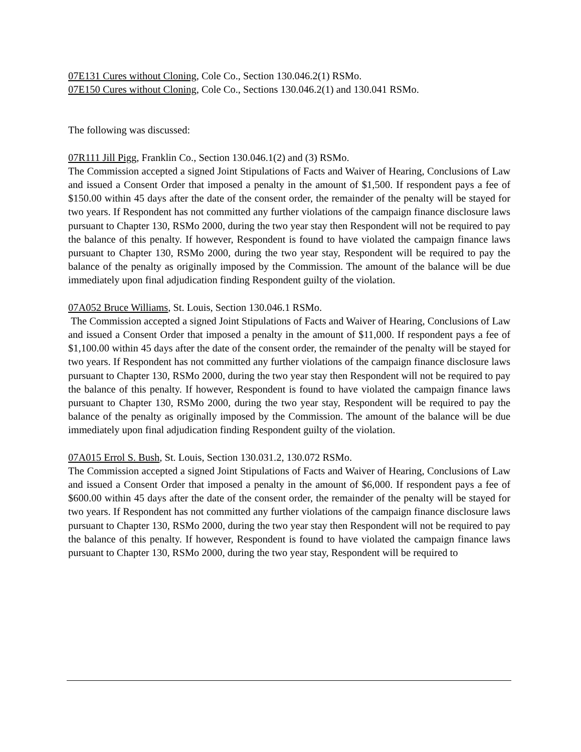07E131 Cures without Cloning, Cole Co., Section 130.046.2(1) RSMo.
07E150 Cures without Cloning, Cole Co., Sections 130.046.2(1) and 130.041 RSMo.
The following was discussed:
07R111 Jill Pigg, Franklin Co., Section 130.046.1(2) and (3) RSMo.
The Commission accepted a signed Joint Stipulations of Facts and Waiver of Hearing, Conclusions of Law and issued a Consent Order that imposed a penalty in the amount of $1,500. If respondent pays a fee of $150.00 within 45 days after the date of the consent order, the remainder of the penalty will be stayed for two years. If Respondent has not committed any further violations of the campaign finance disclosure laws pursuant to Chapter 130, RSMo 2000, during the two year stay then Respondent will not be required to pay the balance of this penalty. If however, Respondent is found to have violated the campaign finance laws pursuant to Chapter 130, RSMo 2000, during the two year stay, Respondent will be required to pay the balance of the penalty as originally imposed by the Commission. The amount of the balance will be due immediately upon final adjudication finding Respondent guilty of the violation.
07A052 Bruce Williams, St. Louis, Section 130.046.1 RSMo.
The Commission accepted a signed Joint Stipulations of Facts and Waiver of Hearing, Conclusions of Law and issued a Consent Order that imposed a penalty in the amount of $11,000. If respondent pays a fee of $1,100.00 within 45 days after the date of the consent order, the remainder of the penalty will be stayed for two years. If Respondent has not committed any further violations of the campaign finance disclosure laws pursuant to Chapter 130, RSMo 2000, during the two year stay then Respondent will not be required to pay the balance of this penalty. If however, Respondent is found to have violated the campaign finance laws pursuant to Chapter 130, RSMo 2000, during the two year stay, Respondent will be required to pay the balance of the penalty as originally imposed by the Commission. The amount of the balance will be due immediately upon final adjudication finding Respondent guilty of the violation.
07A015 Errol S. Bush, St. Louis, Section 130.031.2, 130.072 RSMo.
The Commission accepted a signed Joint Stipulations of Facts and Waiver of Hearing, Conclusions of Law and issued a Consent Order that imposed a penalty in the amount of $6,000. If respondent pays a fee of $600.00 within 45 days after the date of the consent order, the remainder of the penalty will be stayed for two years. If Respondent has not committed any further violations of the campaign finance disclosure laws pursuant to Chapter 130, RSMo 2000, during the two year stay then Respondent will not be required to pay the balance of this penalty. If however, Respondent is found to have violated the campaign finance laws pursuant to Chapter 130, RSMo 2000, during the two year stay, Respondent will be required to